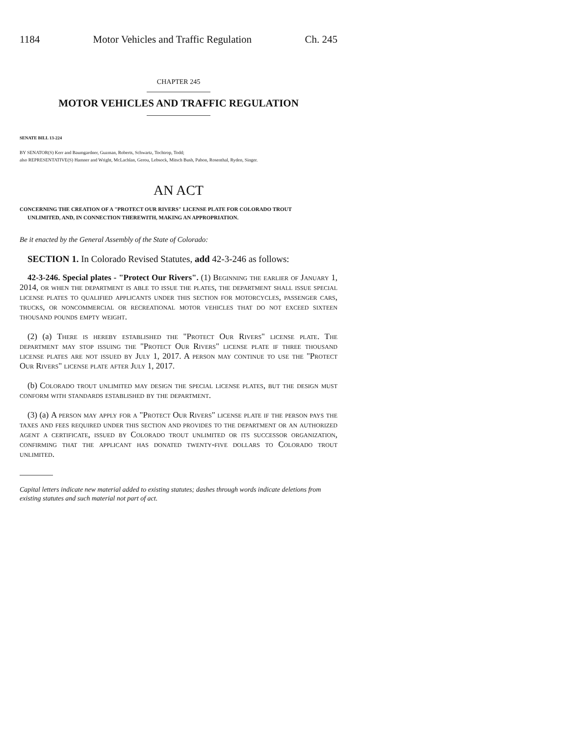1184 Motor Vehicles and Traffic Regulation Ch. 245
CHAPTER 245
MOTOR VEHICLES AND TRAFFIC REGULATION
SENATE BILL 13-224
BY SENATOR(S) Kerr and Baumgardner, Guzman, Roberts, Schwartz, Tochtrop, Todd;
also REPRESENTATIVE(S) Hamner and Wright, McLachlan, Gerou, Lebsock, Mitsch Bush, Pabon, Rosenthal, Ryden, Singer.
AN ACT
CONCERNING THE CREATION OF A "PROTECT OUR RIVERS" LICENSE PLATE FOR COLORADO TROUT
UNLIMITED, AND, IN CONNECTION THEREWITH, MAKING AN APPROPRIATION.
Be it enacted by the General Assembly of the State of Colorado:
SECTION 1. In Colorado Revised Statutes, add 42-3-246 as follows:
42-3-246. Special plates - "Protect Our Rivers". (1) Beginning the earlier of January 1, 2014, or when the department is able to issue the plates, the department shall issue special license plates to qualified applicants under this section for motorcycles, passenger cars, trucks, or noncommercial or recreational motor vehicles that do not exceed sixteen thousand pounds empty weight.
(2) (a) There is hereby established the "Protect Our Rivers" license plate. The department may stop issuing the "Protect Our Rivers" license plate if three thousand license plates are not issued by July 1, 2017. A person may continue to use the "Protect Our Rivers" license plate after July 1, 2017.
(b) Colorado trout unlimited may design the special license plates, but the design must conform with standards established by the department.
(3) (a) A person may apply for a "Protect Our Rivers" license plate if the person pays the taxes and fees required under this section and provides to the department or an authorized agent a certificate, issued by Colorado trout unlimited or its successor organization, confirming that the applicant has donated twenty-five dollars to Colorado trout unlimited.
Capital letters indicate new material added to existing statutes; dashes through words indicate deletions from existing statutes and such material not part of act.